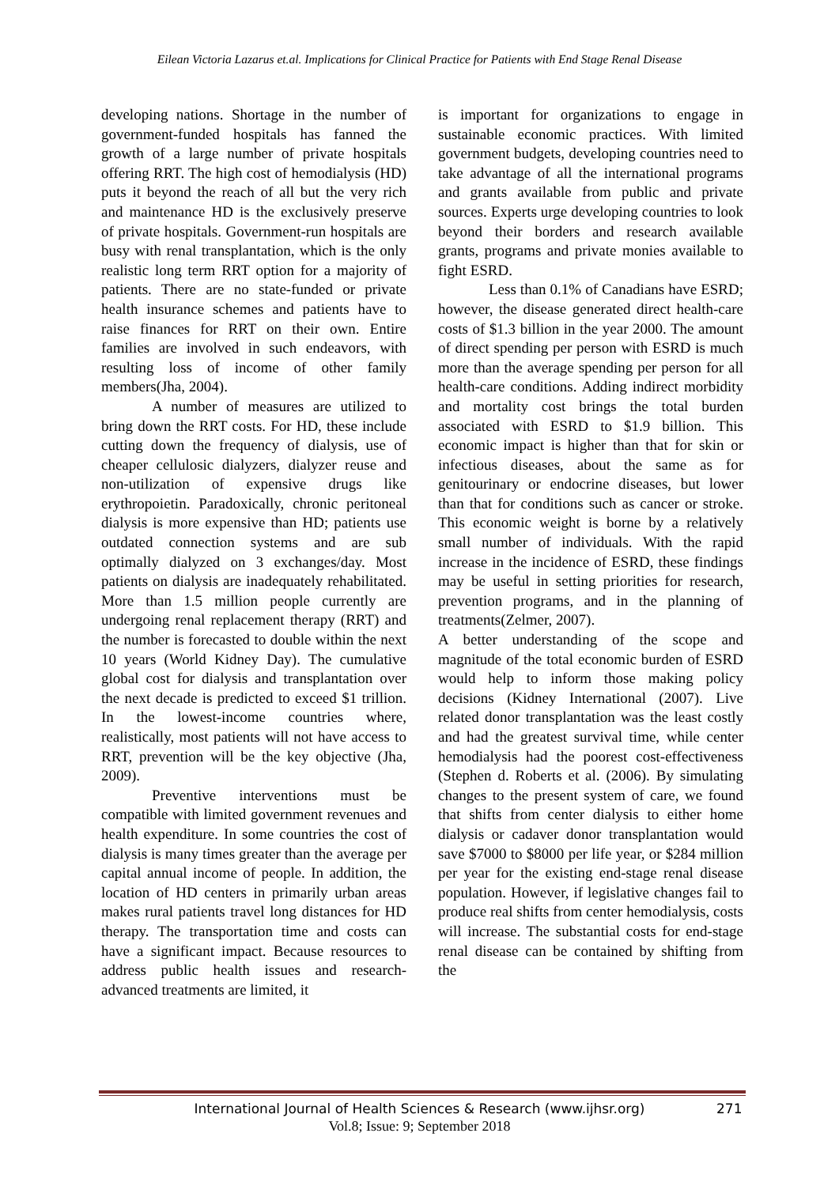Eilean Victoria Lazarus et.al. Implications for Clinical Practice for Patients with End Stage Renal Disease
developing nations. Shortage in the number of government-funded hospitals has fanned the growth of a large number of private hospitals offering RRT. The high cost of hemodialysis (HD) puts it beyond the reach of all but the very rich and maintenance HD is the exclusively preserve of private hospitals. Government-run hospitals are busy with renal transplantation, which is the only realistic long term RRT option for a majority of patients. There are no state-funded or private health insurance schemes and patients have to raise finances for RRT on their own. Entire families are involved in such endeavors, with resulting loss of income of other family members(Jha, 2004).
A number of measures are utilized to bring down the RRT costs. For HD, these include cutting down the frequency of dialysis, use of cheaper cellulosic dialyzers, dialyzer reuse and non-utilization of expensive drugs like erythropoietin. Paradoxically, chronic peritoneal dialysis is more expensive than HD; patients use outdated connection systems and are sub optimally dialyzed on 3 exchanges/day. Most patients on dialysis are inadequately rehabilitated. More than 1.5 million people currently are undergoing renal replacement therapy (RRT) and the number is forecasted to double within the next 10 years (World Kidney Day). The cumulative global cost for dialysis and transplantation over the next decade is predicted to exceed $1 trillion. In the lowest-income countries where, realistically, most patients will not have access to RRT, prevention will be the key objective (Jha, 2009).
Preventive interventions must be compatible with limited government revenues and health expenditure. In some countries the cost of dialysis is many times greater than the average per capital annual income of people. In addition, the location of HD centers in primarily urban areas makes rural patients travel long distances for HD therapy. The transportation time and costs can have a significant impact. Because resources to address public health issues and research-advanced treatments are limited, it
is important for organizations to engage in sustainable economic practices. With limited government budgets, developing countries need to take advantage of all the international programs and grants available from public and private sources. Experts urge developing countries to look beyond their borders and research available grants, programs and private monies available to fight ESRD.
Less than 0.1% of Canadians have ESRD; however, the disease generated direct health-care costs of $1.3 billion in the year 2000. The amount of direct spending per person with ESRD is much more than the average spending per person for all health-care conditions. Adding indirect morbidity and mortality cost brings the total burden associated with ESRD to $1.9 billion. This economic impact is higher than that for skin or infectious diseases, about the same as for genitourinary or endocrine diseases, but lower than that for conditions such as cancer or stroke. This economic weight is borne by a relatively small number of individuals. With the rapid increase in the incidence of ESRD, these findings may be useful in setting priorities for research, prevention programs, and in the planning of treatments(Zelmer, 2007).
A better understanding of the scope and magnitude of the total economic burden of ESRD would help to inform those making policy decisions (Kidney International (2007). Live related donor transplantation was the least costly and had the greatest survival time, while center hemodialysis had the poorest cost-effectiveness (Stephen d. Roberts et al. (2006). By simulating changes to the present system of care, we found that shifts from center dialysis to either home dialysis or cadaver donor transplantation would save $7000 to $8000 per life year, or $284 million per year for the existing end-stage renal disease population. However, if legislative changes fail to produce real shifts from center hemodialysis, costs will increase. The substantial costs for end-stage renal disease can be contained by shifting from the
International Journal of Health Sciences & Research (www.ijhsr.org) 271
Vol.8; Issue: 9; September 2018